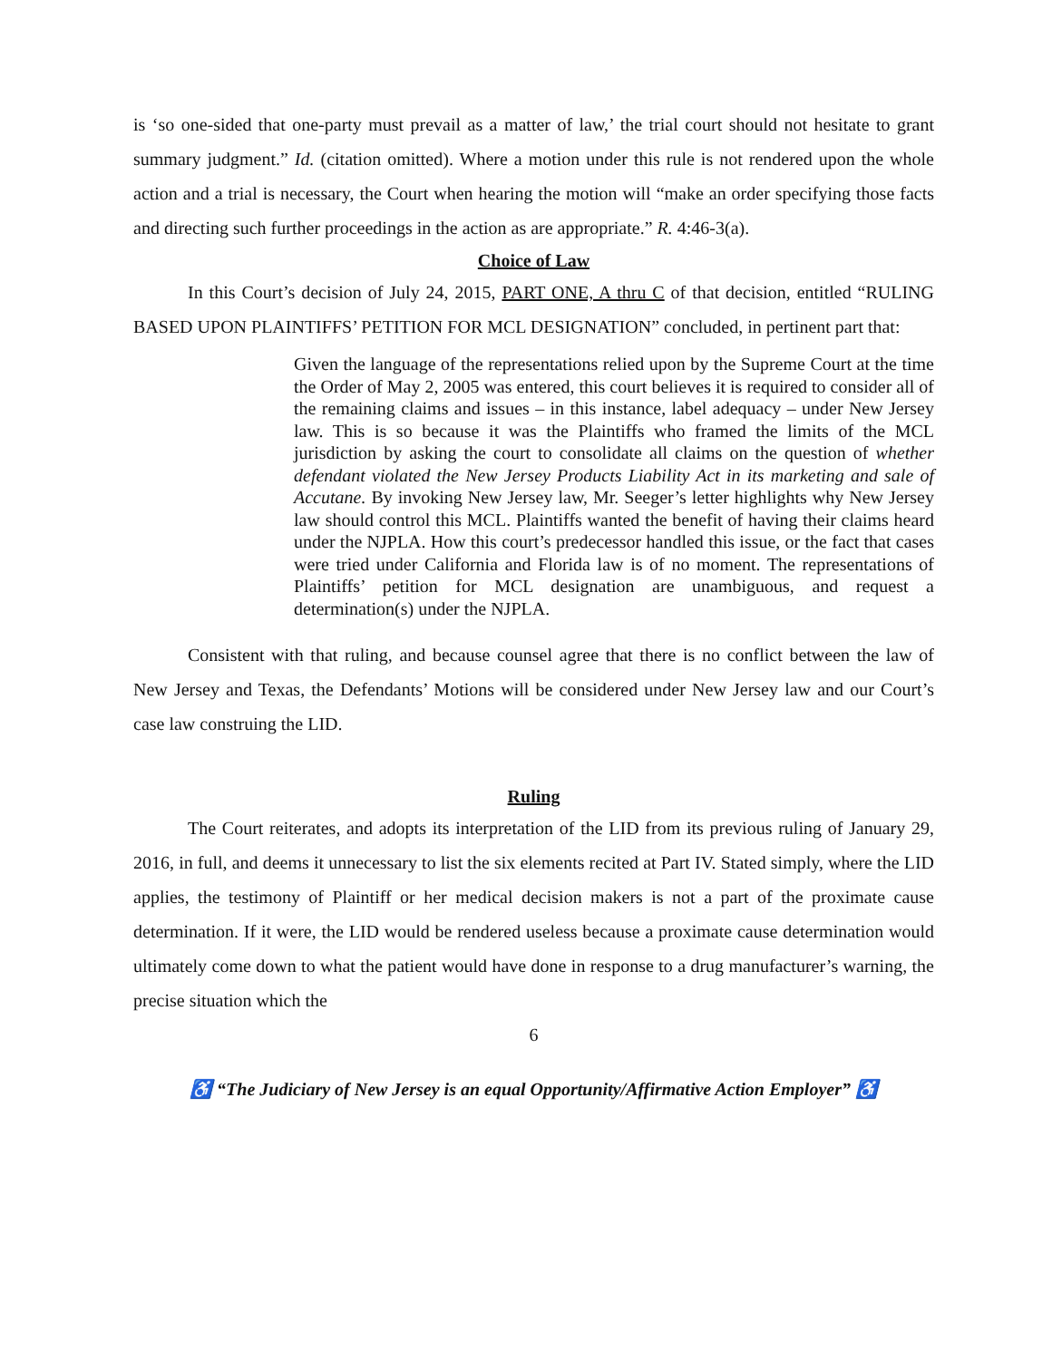is ‘so one-sided that one-party must prevail as a matter of law,’ the trial court should not hesitate to grant summary judgment.” Id. (citation omitted). Where a motion under this rule is not rendered upon the whole action and a trial is necessary, the Court when hearing the motion will “make an order specifying those facts and directing such further proceedings in the action as are appropriate.” R. 4:46-3(a).
Choice of Law
In this Court’s decision of July 24, 2015, PART ONE, A thru C of that decision, entitled “RULING BASED UPON PLAINTIFFS’ PETITION FOR MCL DESIGNATION” concluded, in pertinent part that:
Given the language of the representations relied upon by the Supreme Court at the time the Order of May 2, 2005 was entered, this court believes it is required to consider all of the remaining claims and issues – in this instance, label adequacy – under New Jersey law. This is so because it was the Plaintiffs who framed the limits of the MCL jurisdiction by asking the court to consolidate all claims on the question of whether defendant violated the New Jersey Products Liability Act in its marketing and sale of Accutane. By invoking New Jersey law, Mr. Seeger’s letter highlights why New Jersey law should control this MCL. Plaintiffs wanted the benefit of having their claims heard under the NJPLA. How this court’s predecessor handled this issue, or the fact that cases were tried under California and Florida law is of no moment. The representations of Plaintiffs’ petition for MCL designation are unambiguous, and request a determination(s) under the NJPLA.
Consistent with that ruling, and because counsel agree that there is no conflict between the law of New Jersey and Texas, the Defendants’ Motions will be considered under New Jersey law and our Court’s case law construing the LID.
Ruling
The Court reiterates, and adopts its interpretation of the LID from its previous ruling of January 29, 2016, in full, and deems it unnecessary to list the six elements recited at Part IV. Stated simply, where the LID applies, the testimony of Plaintiff or her medical decision makers is not a part of the proximate cause determination. If it were, the LID would be rendered useless because a proximate cause determination would ultimately come down to what the patient would have done in response to a drug manufacturer’s warning, the precise situation which the
6
♿ “The Judiciary of New Jersey is an equal Opportunity/Affirmative Action Employer” ♿